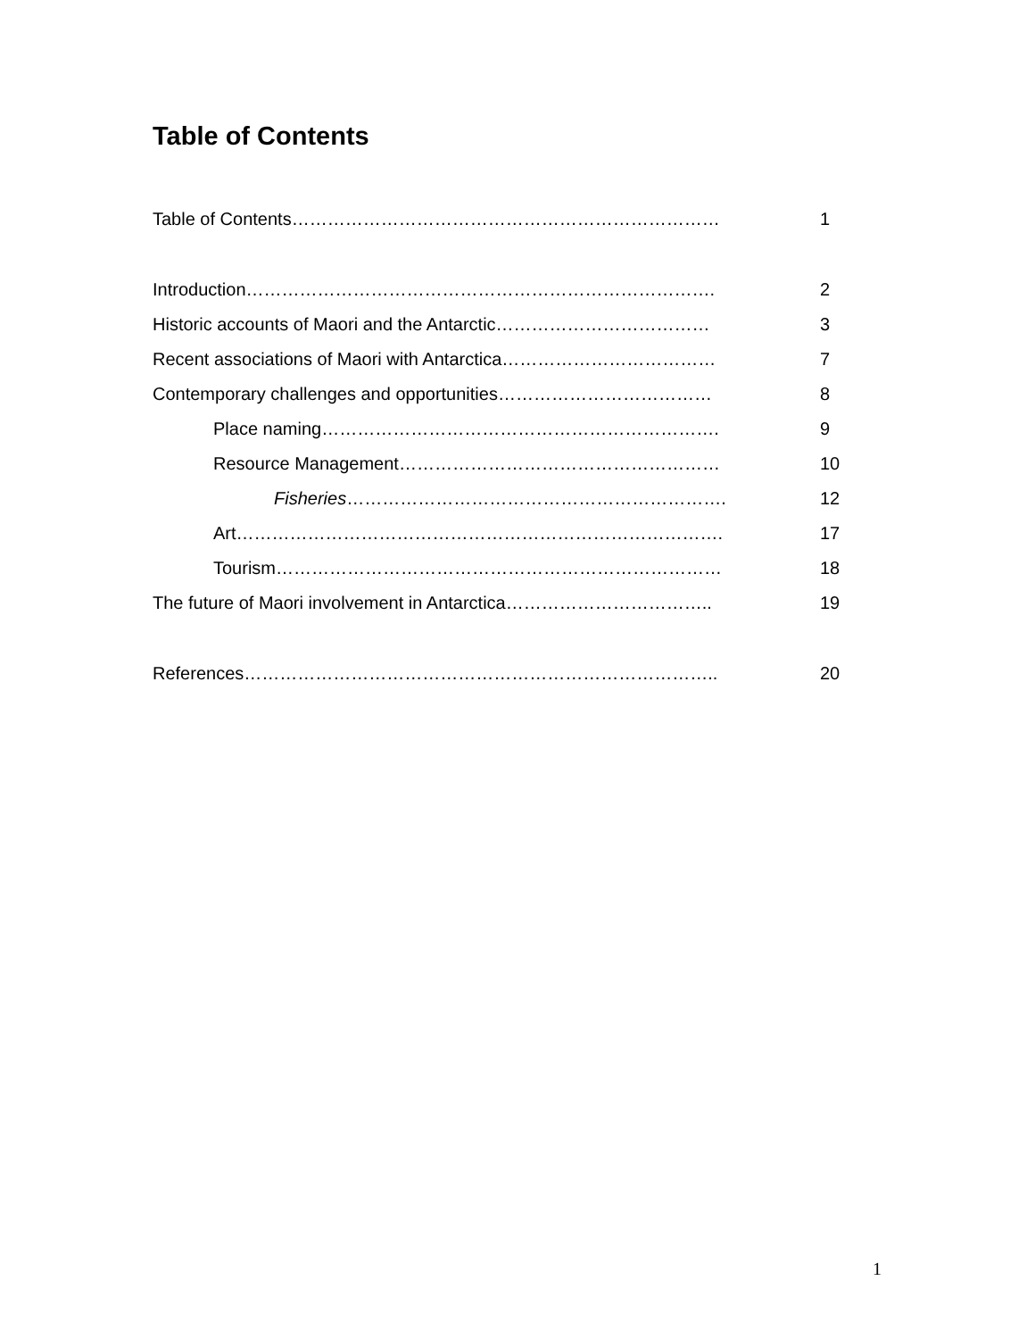Table of Contents
Table of Contents……………………………………………………………… 1
Introduction……………………………………………………………………. 2
Historic accounts of Maori and the Antarctic……………………………… 3
Recent associations of Maori with Antarctica……………………………… 7
Contemporary challenges and opportunities……………………………… 8
Place naming…………………………………………………………. 9
Resource Management……………………………………………… 10
Fisheries………………………………………………………. 12
Art………………………………………………………………………. 17
Tourism………………………………………………………………… 18
The future of Maori involvement in Antarctica…………………………….. 19
References…………………………………………………………………….. 20
1